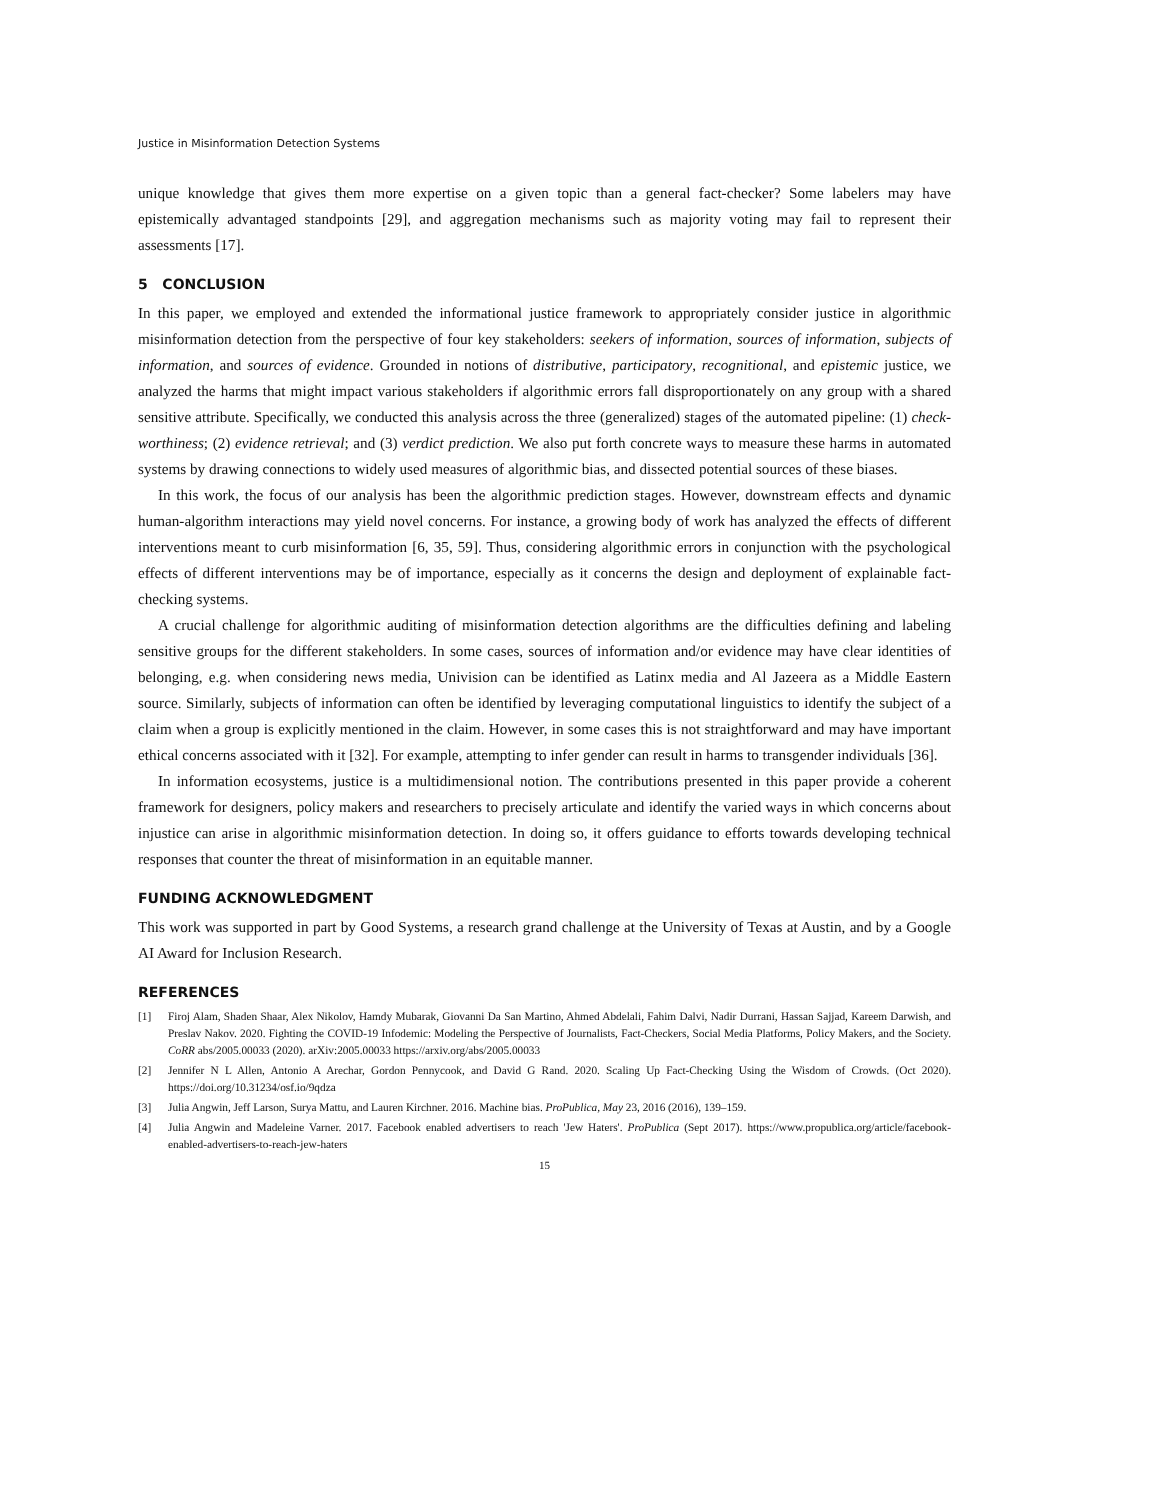Justice in Misinformation Detection Systems
unique knowledge that gives them more expertise on a given topic than a general fact-checker? Some labelers may have epistemically advantaged standpoints [29], and aggregation mechanisms such as majority voting may fail to represent their assessments [17].
5 CONCLUSION
In this paper, we employed and extended the informational justice framework to appropriately consider justice in algorithmic misinformation detection from the perspective of four key stakeholders: seekers of information, sources of information, subjects of information, and sources of evidence. Grounded in notions of distributive, participatory, recognitional, and epistemic justice, we analyzed the harms that might impact various stakeholders if algorithmic errors fall disproportionately on any group with a shared sensitive attribute. Specifically, we conducted this analysis across the three (generalized) stages of the automated pipeline: (1) check-worthiness; (2) evidence retrieval; and (3) verdict prediction. We also put forth concrete ways to measure these harms in automated systems by drawing connections to widely used measures of algorithmic bias, and dissected potential sources of these biases.
In this work, the focus of our analysis has been the algorithmic prediction stages. However, downstream effects and dynamic human-algorithm interactions may yield novel concerns. For instance, a growing body of work has analyzed the effects of different interventions meant to curb misinformation [6, 35, 59]. Thus, considering algorithmic errors in conjunction with the psychological effects of different interventions may be of importance, especially as it concerns the design and deployment of explainable fact-checking systems.
A crucial challenge for algorithmic auditing of misinformation detection algorithms are the difficulties defining and labeling sensitive groups for the different stakeholders. In some cases, sources of information and/or evidence may have clear identities of belonging, e.g. when considering news media, Univision can be identified as Latinx media and Al Jazeera as a Middle Eastern source. Similarly, subjects of information can often be identified by leveraging computational linguistics to identify the subject of a claim when a group is explicitly mentioned in the claim. However, in some cases this is not straightforward and may have important ethical concerns associated with it [32]. For example, attempting to infer gender can result in harms to transgender individuals [36].
In information ecosystems, justice is a multidimensional notion. The contributions presented in this paper provide a coherent framework for designers, policy makers and researchers to precisely articulate and identify the varied ways in which concerns about injustice can arise in algorithmic misinformation detection. In doing so, it offers guidance to efforts towards developing technical responses that counter the threat of misinformation in an equitable manner.
FUNDING ACKNOWLEDGMENT
This work was supported in part by Good Systems, a research grand challenge at the University of Texas at Austin, and by a Google AI Award for Inclusion Research.
REFERENCES
[1] Firoj Alam, Shaden Shaar, Alex Nikolov, Hamdy Mubarak, Giovanni Da San Martino, Ahmed Abdelali, Fahim Dalvi, Nadir Durrani, Hassan Sajjad, Kareem Darwish, and Preslav Nakov. 2020. Fighting the COVID-19 Infodemic: Modeling the Perspective of Journalists, Fact-Checkers, Social Media Platforms, Policy Makers, and the Society. CoRR abs/2005.00033 (2020). arXiv:2005.00033 https://arxiv.org/abs/2005.00033
[2] Jennifer N L Allen, Antonio A Arechar, Gordon Pennycook, and David G Rand. 2020. Scaling Up Fact-Checking Using the Wisdom of Crowds. (Oct 2020). https://doi.org/10.31234/osf.io/9qdza
[3] Julia Angwin, Jeff Larson, Surya Mattu, and Lauren Kirchner. 2016. Machine bias. ProPublica, May 23, 2016 (2016), 139–159.
[4] Julia Angwin and Madeleine Varner. 2017. Facebook enabled advertisers to reach 'Jew Haters'. ProPublica (Sept 2017). https://www.propublica.org/article/facebook-enabled-advertisers-to-reach-jew-haters
15